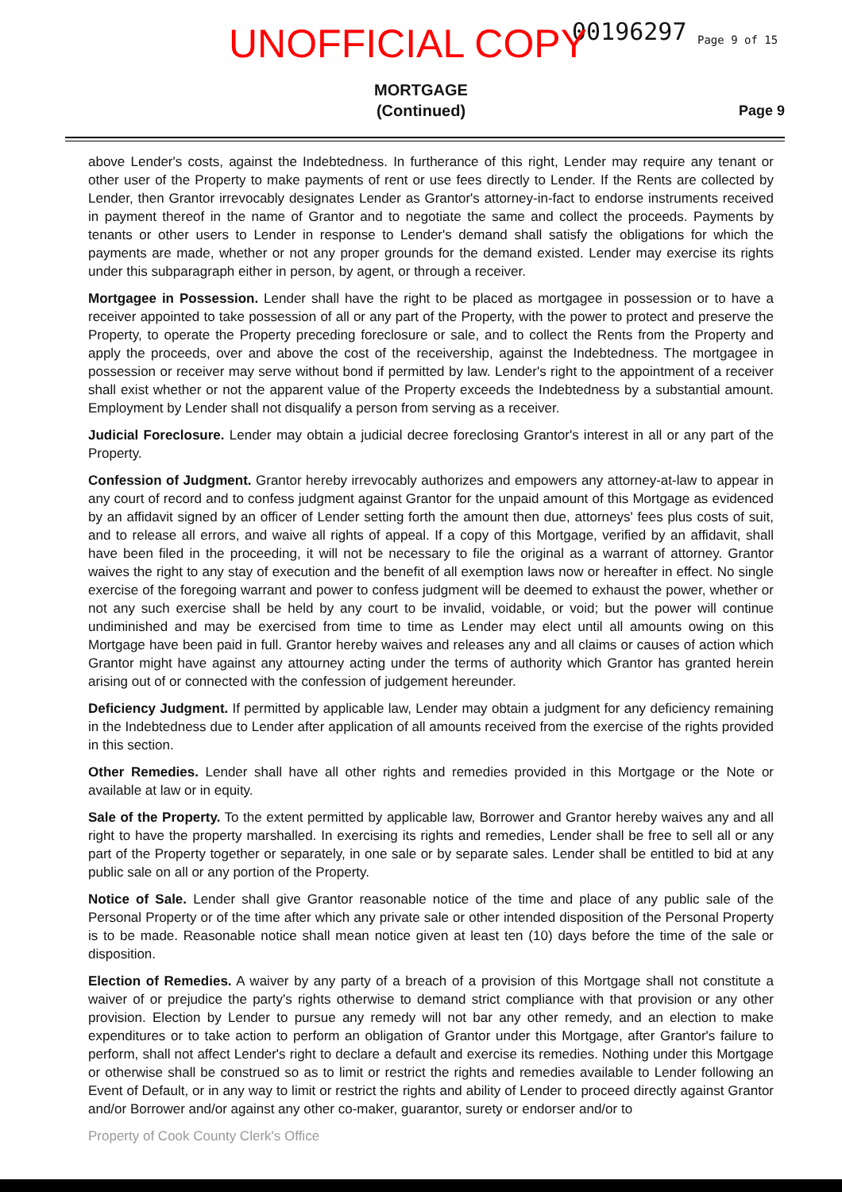00196297 Page 9 of 15
UNOFFICIAL COPY
MORTGAGE
(Continued)
Page 9
above Lender's costs, against the Indebtedness. In furtherance of this right, Lender may require any tenant or other user of the Property to make payments of rent or use fees directly to Lender. If the Rents are collected by Lender, then Grantor irrevocably designates Lender as Grantor's attorney-in-fact to endorse instruments received in payment thereof in the name of Grantor and to negotiate the same and collect the proceeds. Payments by tenants or other users to Lender in response to Lender's demand shall satisfy the obligations for which the payments are made, whether or not any proper grounds for the demand existed. Lender may exercise its rights under this subparagraph either in person, by agent, or through a receiver.
Mortgagee in Possession. Lender shall have the right to be placed as mortgagee in possession or to have a receiver appointed to take possession of all or any part of the Property, with the power to protect and preserve the Property, to operate the Property preceding foreclosure or sale, and to collect the Rents from the Property and apply the proceeds, over and above the cost of the receivership, against the Indebtedness. The mortgagee in possession or receiver may serve without bond if permitted by law. Lender's right to the appointment of a receiver shall exist whether or not the apparent value of the Property exceeds the Indebtedness by a substantial amount. Employment by Lender shall not disqualify a person from serving as a receiver.
Judicial Foreclosure. Lender may obtain a judicial decree foreclosing Grantor's interest in all or any part of the Property.
Confession of Judgment. Grantor hereby irrevocably authorizes and empowers any attorney-at-law to appear in any court of record and to confess judgment against Grantor for the unpaid amount of this Mortgage as evidenced by an affidavit signed by an officer of Lender setting forth the amount then due, attorneys' fees plus costs of suit, and to release all errors, and waive all rights of appeal. If a copy of this Mortgage, verified by an affidavit, shall have been filed in the proceeding, it will not be necessary to file the original as a warrant of attorney. Grantor waives the right to any stay of execution and the benefit of all exemption laws now or hereafter in effect. No single exercise of the foregoing warrant and power to confess judgment will be deemed to exhaust the power, whether or not any such exercise shall be held by any court to be invalid, voidable, or void; but the power will continue undiminished and may be exercised from time to time as Lender may elect until all amounts owing on this Mortgage have been paid in full. Grantor hereby waives and releases any and all claims or causes of action which Grantor might have against any attourney acting under the terms of authority which Grantor has granted herein arising out of or connected with the confession of judgement hereunder.
Deficiency Judgment. If permitted by applicable law, Lender may obtain a judgment for any deficiency remaining in the Indebtedness due to Lender after application of all amounts received from the exercise of the rights provided in this section.
Other Remedies. Lender shall have all other rights and remedies provided in this Mortgage or the Note or available at law or in equity.
Sale of the Property. To the extent permitted by applicable law, Borrower and Grantor hereby waives any and all right to have the property marshalled. In exercising its rights and remedies, Lender shall be free to sell all or any part of the Property together or separately, in one sale or by separate sales. Lender shall be entitled to bid at any public sale on all or any portion of the Property.
Notice of Sale. Lender shall give Grantor reasonable notice of the time and place of any public sale of the Personal Property or of the time after which any private sale or other intended disposition of the Personal Property is to be made. Reasonable notice shall mean notice given at least ten (10) days before the time of the sale or disposition.
Election of Remedies. A waiver by any party of a breach of a provision of this Mortgage shall not constitute a waiver of or prejudice the party's rights otherwise to demand strict compliance with that provision or any other provision. Election by Lender to pursue any remedy will not bar any other remedy, and an election to make expenditures or to take action to perform an obligation of Grantor under this Mortgage, after Grantor's failure to perform, shall not affect Lender's right to declare a default and exercise its remedies. Nothing under this Mortgage or otherwise shall be construed so as to limit or restrict the rights and remedies available to Lender following an Event of Default, or in any way to limit or restrict the rights and ability of Lender to proceed directly against Grantor and/or Borrower and/or against any other co-maker, guarantor, surety or endorser and/or to
Property of Cook County Clerk's Office